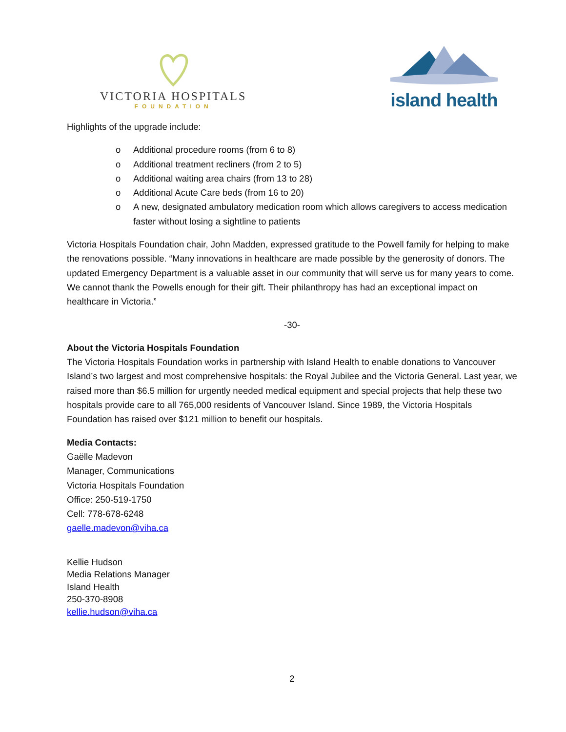VICTORIA HOSPITALS
FOUNDATION
island health
Highlights of the upgrade include:
o Additional procedure rooms (from 6 to 8)
o Additional treatment recliners (from 2 to 5)
o Additional waiting area chairs (from 13 to 28)
o Additional Acute Care beds (from 16 to 20)
o A new, designated ambulatory medication room which allows caregivers to access medication faster without losing a sightline to patients
Victoria Hospitals Foundation chair, John Madden, expressed gratitude to the Powell family for helping to make the renovations possible. “Many innovations in healthcare are made possible by the generosity of donors. The updated Emergency Department is a valuable asset in our community that will serve us for many years to come. We cannot thank the Powells enough for their gift. Their philanthropy has had an exceptional impact on healthcare in Victoria.”
-30-
About the Victoria Hospitals Foundation
The Victoria Hospitals Foundation works in partnership with Island Health to enable donations to Vancouver Island’s two largest and most comprehensive hospitals: the Royal Jubilee and the Victoria General. Last year, we raised more than $6.5 million for urgently needed medical equipment and special projects that help these two hospitals provide care to all 765,000 residents of Vancouver Island. Since 1989, the Victoria Hospitals Foundation has raised over $121 million to benefit our hospitals.
Media Contacts:
Gaëlle Madevon
Manager, Communications
Victoria Hospitals Foundation
Office: 250-519-1750
Cell: 778-678-6248
gaelle.madevon@viha.ca
Kellie Hudson
Media Relations Manager
Island Health
250-370-8908
kellie.hudson@viha.ca
2